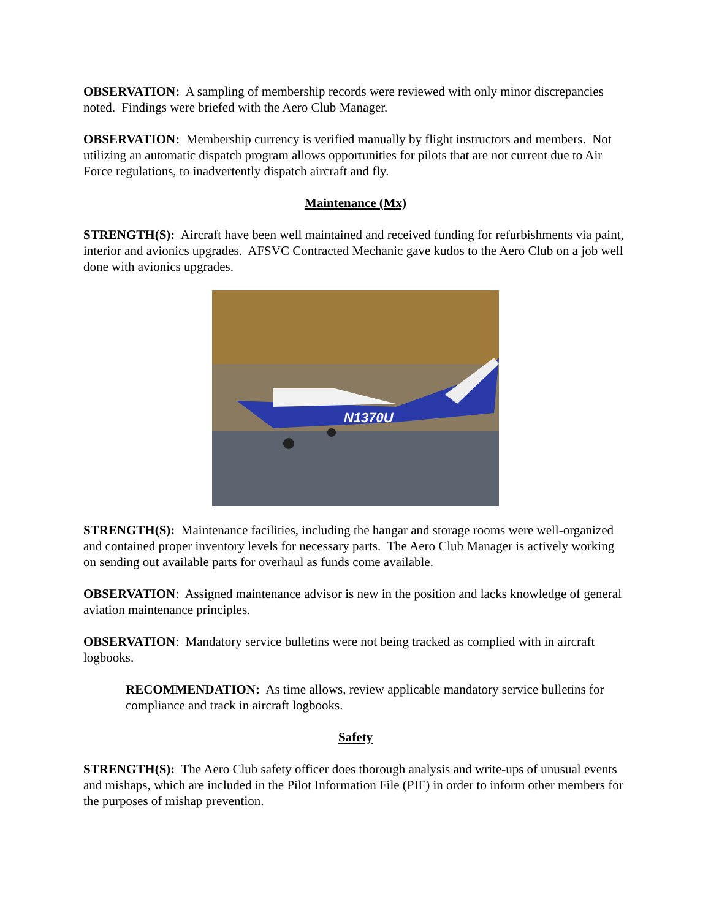OBSERVATION: A sampling of membership records were reviewed with only minor discrepancies noted. Findings were briefed with the Aero Club Manager.
OBSERVATION: Membership currency is verified manually by flight instructors and members. Not utilizing an automatic dispatch program allows opportunities for pilots that are not current due to Air Force regulations, to inadvertently dispatch aircraft and fly.
Maintenance (Mx)
STRENGTH(S): Aircraft have been well maintained and received funding for refurbishments via paint, interior and avionics upgrades. AFSVC Contracted Mechanic gave kudos to the Aero Club on a job well done with avionics upgrades.
N1370U
STRENGTH(S): Maintenance facilities, including the hangar and storage rooms were well-organized and contained proper inventory levels for necessary parts. The Aero Club Manager is actively working on sending out available parts for overhaul as funds come available.
OBSERVATION: Assigned maintenance advisor is new in the position and lacks knowledge of general aviation maintenance principles.
OBSERVATION: Mandatory service bulletins were not being tracked as complied with in aircraft logbooks.
RECOMMENDATION: As time allows, review applicable mandatory service bulletins for compliance and track in aircraft logbooks.
Safety
STRENGTH(S): The Aero Club safety officer does thorough analysis and write-ups of unusual events and mishaps, which are included in the Pilot Information File (PIF) in order to inform other members for the purposes of mishap prevention.